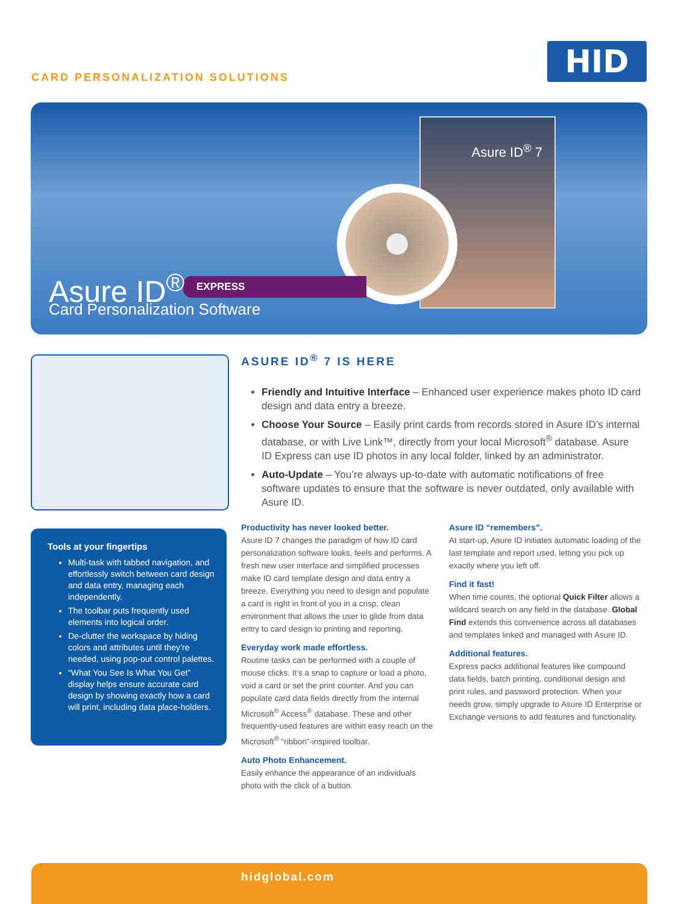CARD PERSONALIZATION SOLUTIONS HID
Asure ID<sup>®</sup> 7
EXPRESS
Asure ID<sup>®</sup>
Card Personalization Software
Tools at your fingertips
Multi-task with tabbed navigation, and effortlessly switch between card design and data entry, managing each independently.
The toolbar puts frequently used elements into logical order.
De-clutter the workspace by hiding colors and attributes until they’re needed, using pop-out control palettes.
“What You See Is What You Get” display helps ensure accurate card design by showing exactly how a card will print, including data place-holders.
ASURE ID<sup>®</sup> 7 IS HERE
Friendly and Intuitive Interface – Enhanced user experience makes photo ID card design and data entry a breeze.
Choose Your Source – Easily print cards from records stored in Asure ID’s internal database, or with Live Link™, directly from your local Microsoft<sup>®</sup> database. Asure ID Express can use ID photos in any local folder, linked by an administrator.
Auto-Update – You’re always up-to-date with automatic notifications of free software updates to ensure that the software is never outdated, only available with Asure ID.
Productivity has never looked better.
Asure ID 7 changes the paradigm of how ID card personalization software looks, feels and performs. A fresh new user interface and simplified processes make ID card template design and data entry a breeze. Everything you need to design and populate a card is right in front of you in a crisp, clean environment that allows the user to glide from data entry to card design to printing and reporting.
Everyday work made effortless.
Routine tasks can be performed with a couple of mouse clicks. It’s a snap to capture or load a photo, void a card or set the print counter. And you can populate card data fields directly from the internal Microsoft<sup>®</sup> Access<sup>®</sup> database. These and other frequently-used features are within easy reach on the Microsoft<sup>®</sup> “ribbon”-inspired toolbar.
Auto Photo Enhancement.
Easily enhance the appearance of an individuals photo with the click of a button.
Asure ID “remembers”.
At start-up, Asure ID initiates automatic loading of the last template and report used, letting you pick up exactly where you left off.
Find it fast!
When time counts, the optional Quick Filter allows a wildcard search on any field in the database. Global Find extends this convenience across all databases and templates linked and managed with Asure ID.
Additional features.
Express packs additional features like compound data fields, batch printing, conditional design and print rules, and password protection. When your needs grow, simply upgrade to Asure ID Enterprise or Exchange versions to add features and functionality.
hidglobal.com